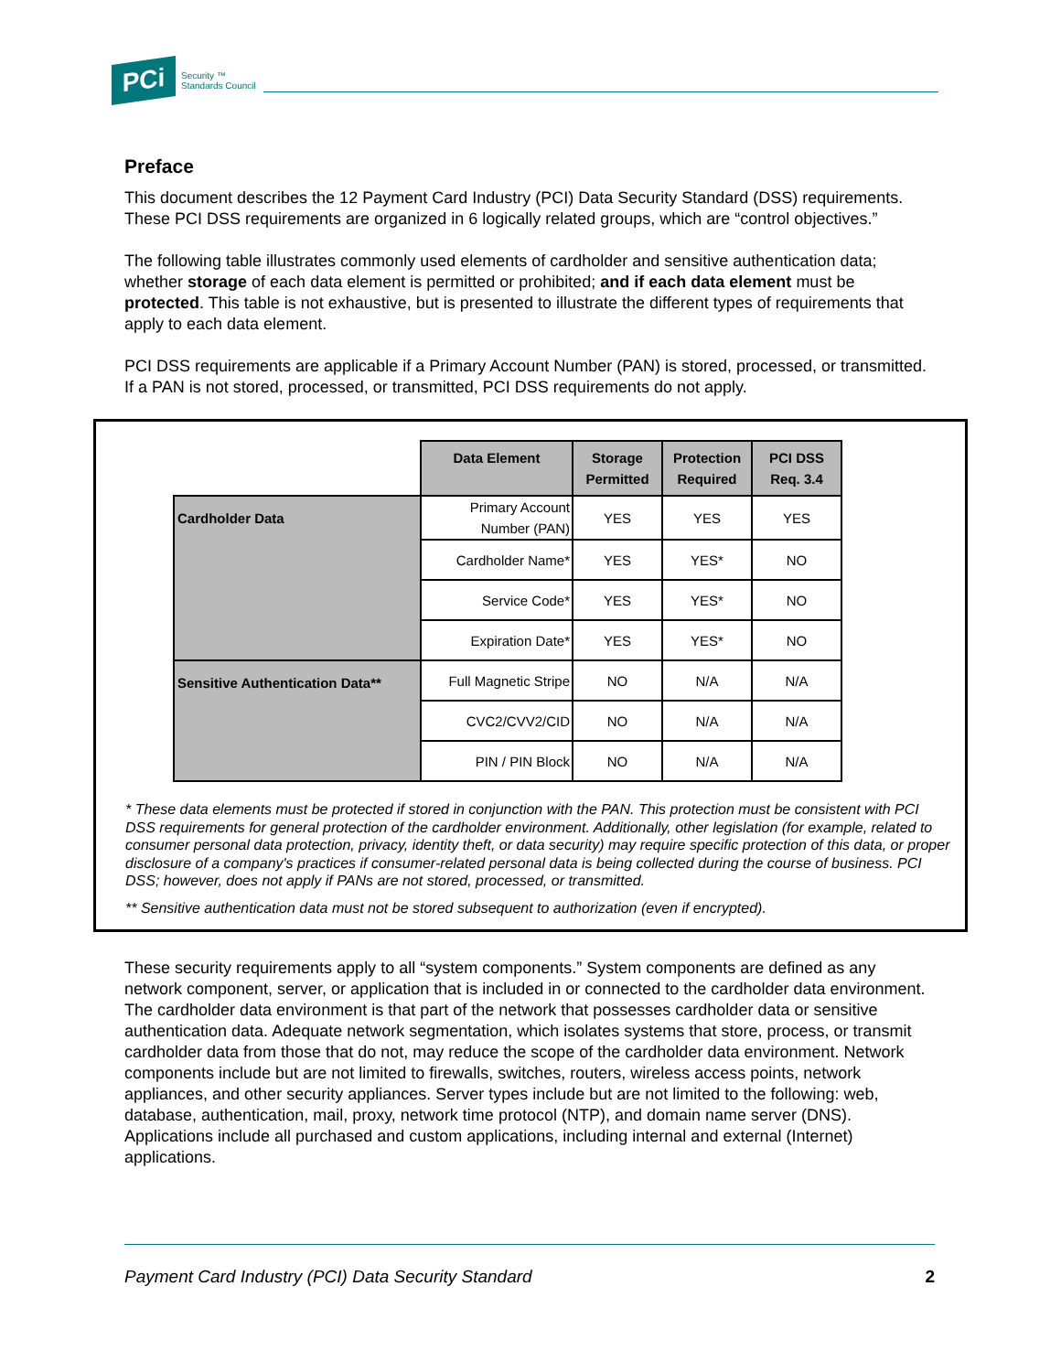PCi
Security ™
Standards Council
Preface
This document describes the 12 Payment Card Industry (PCI) Data Security Standard (DSS) requirements. These PCI DSS requirements are organized in 6 logically related groups, which are “control objectives.”
The following table illustrates commonly used elements of cardholder and sensitive authentication data; whether storage of each data element is permitted or prohibited; and if each data element must be protected. This table is not exhaustive, but is presented to illustrate the different types of requirements that apply to each data element.
PCI DSS requirements are applicable if a Primary Account Number (PAN) is stored, processed, or transmitted. If a PAN is not stored, processed, or transmitted, PCI DSS requirements do not apply.
| | Data Element | Storage Permitted | Protection Required | PCI DSS Req. 3.4 |
| Cardholder Data | Primary Account Number (PAN) | YES | YES | YES |
| | Cardholder Name* | YES | YES* | NO |
| | Service Code* | YES | YES* | NO |
| | Expiration Date* | YES | YES* | NO |
| Sensitive Authentication Data** | Full Magnetic Stripe | NO | N/A | N/A |
| | CVC2/CVV2/CID | NO | N/A | N/A |
| | PIN / PIN Block | NO | N/A | N/A |
* These data elements must be protected if stored in conjunction with the PAN. This protection must be consistent with PCI DSS requirements for general protection of the cardholder environment. Additionally, other legislation (for example, related to consumer personal data protection, privacy, identity theft, or data security) may require specific protection of this data, or proper disclosure of a company's practices if consumer-related personal data is being collected during the course of business. PCI DSS; however, does not apply if PANs are not stored, processed, or transmitted.
** Sensitive authentication data must not be stored subsequent to authorization (even if encrypted).
These security requirements apply to all “system components.” System components are defined as any network component, server, or application that is included in or connected to the cardholder data environment. The cardholder data environment is that part of the network that possesses cardholder data or sensitive authentication data. Adequate network segmentation, which isolates systems that store, process, or transmit cardholder data from those that do not, may reduce the scope of the cardholder data environment. Network components include but are not limited to firewalls, switches, routers, wireless access points, network appliances, and other security appliances. Server types include but are not limited to the following: web, database, authentication, mail, proxy, network time protocol (NTP), and domain name server (DNS). Applications include all purchased and custom applications, including internal and external (Internet) applications.
Payment Card Industry (PCI) Data Security Standard 2